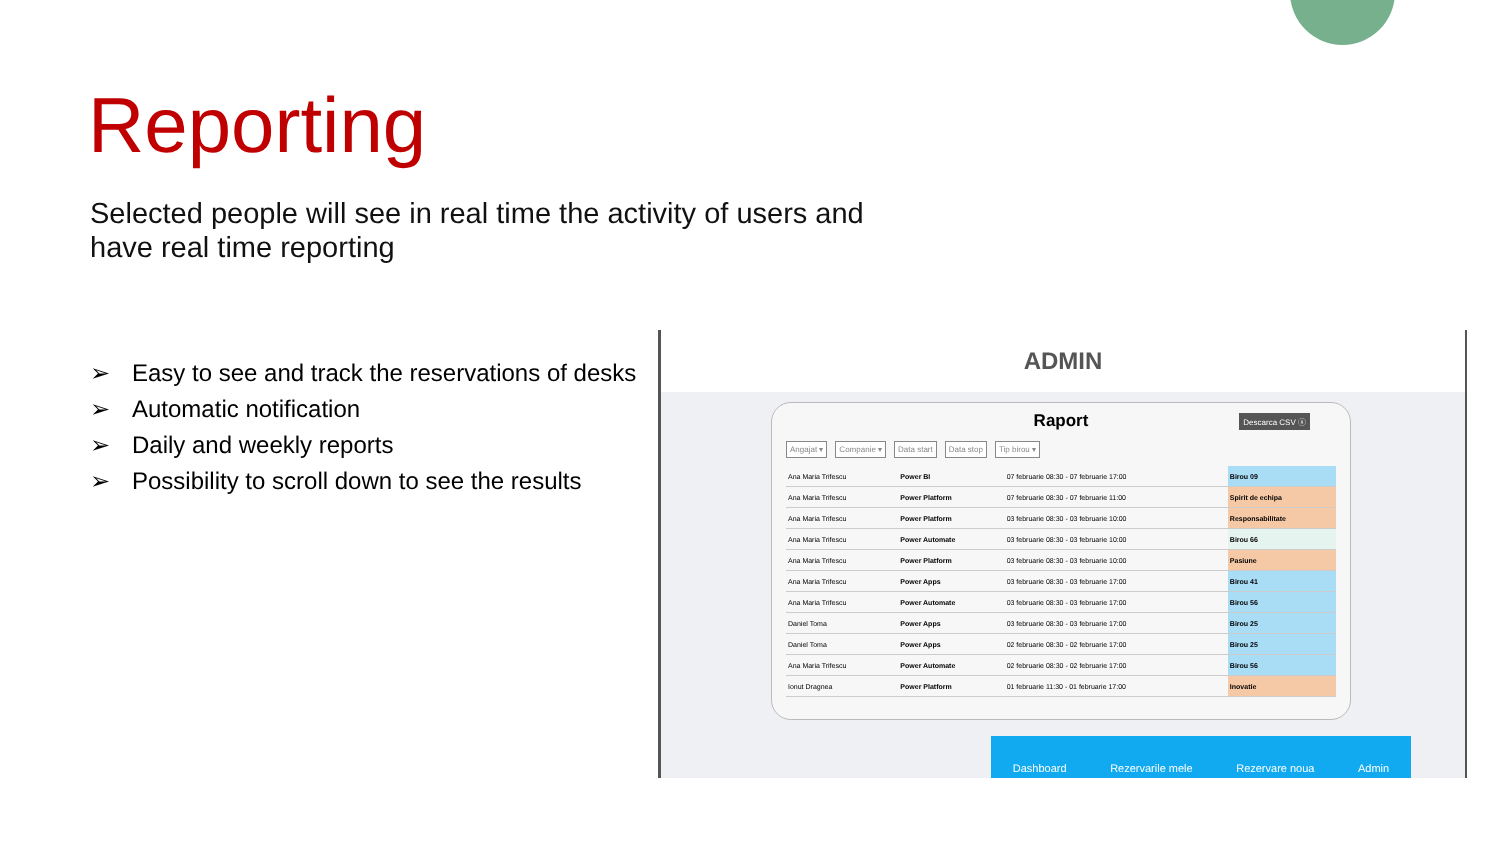Reporting
Selected people will see in real time the activity of users and have real time reporting
➢ Easy to see and track the reservations of desks
➢ Automatic notification
➢ Daily and weekly reports
➢ Possibility to scroll down to see the results
ADMIN
Raport
Descarca CSV ⓧ
Angajat ▾ Companie ▾ Data start Data stop Tip birou ▾
| Ana Maria Trifescu | Power BI | 07 februarie 08:30 - 07 februarie 17:00 | Birou 09 |
| Ana Maria Trifescu | Power Platform | 07 februarie 08:30 - 07 februarie 11:00 | Spirit de echipa |
| Ana Maria Trifescu | Power Platform | 03 februarie 08:30 - 03 februarie 10:00 | Responsabilitate |
| Ana Maria Trifescu | Power Automate | 03 februarie 08:30 - 03 februarie 10:00 | Birou 66 |
| Ana Maria Trifescu | Power Platform | 03 februarie 08:30 - 03 februarie 10:00 | Pasiune |
| Ana Maria Trifescu | Power Apps | 03 februarie 08:30 - 03 februarie 17:00 | Birou 41 |
| Ana Maria Trifescu | Power Automate | 03 februarie 08:30 - 03 februarie 17:00 | Birou 56 |
| Daniel Toma | Power Apps | 03 februarie 08:30 - 03 februarie 17:00 | Birou 25 |
| Daniel Toma | Power Apps | 02 februarie 08:30 - 02 februarie 17:00 | Birou 25 |
| Ana Maria Trifescu | Power Automate | 02 februarie 08:30 - 02 februarie 17:00 | Birou 56 |
| Ionut Dragnea | Power Platform | 01 februarie 11:30 - 01 februarie 17:00 | Inovatie |
Dashboard Rezervarile mele Rezervare noua Admin